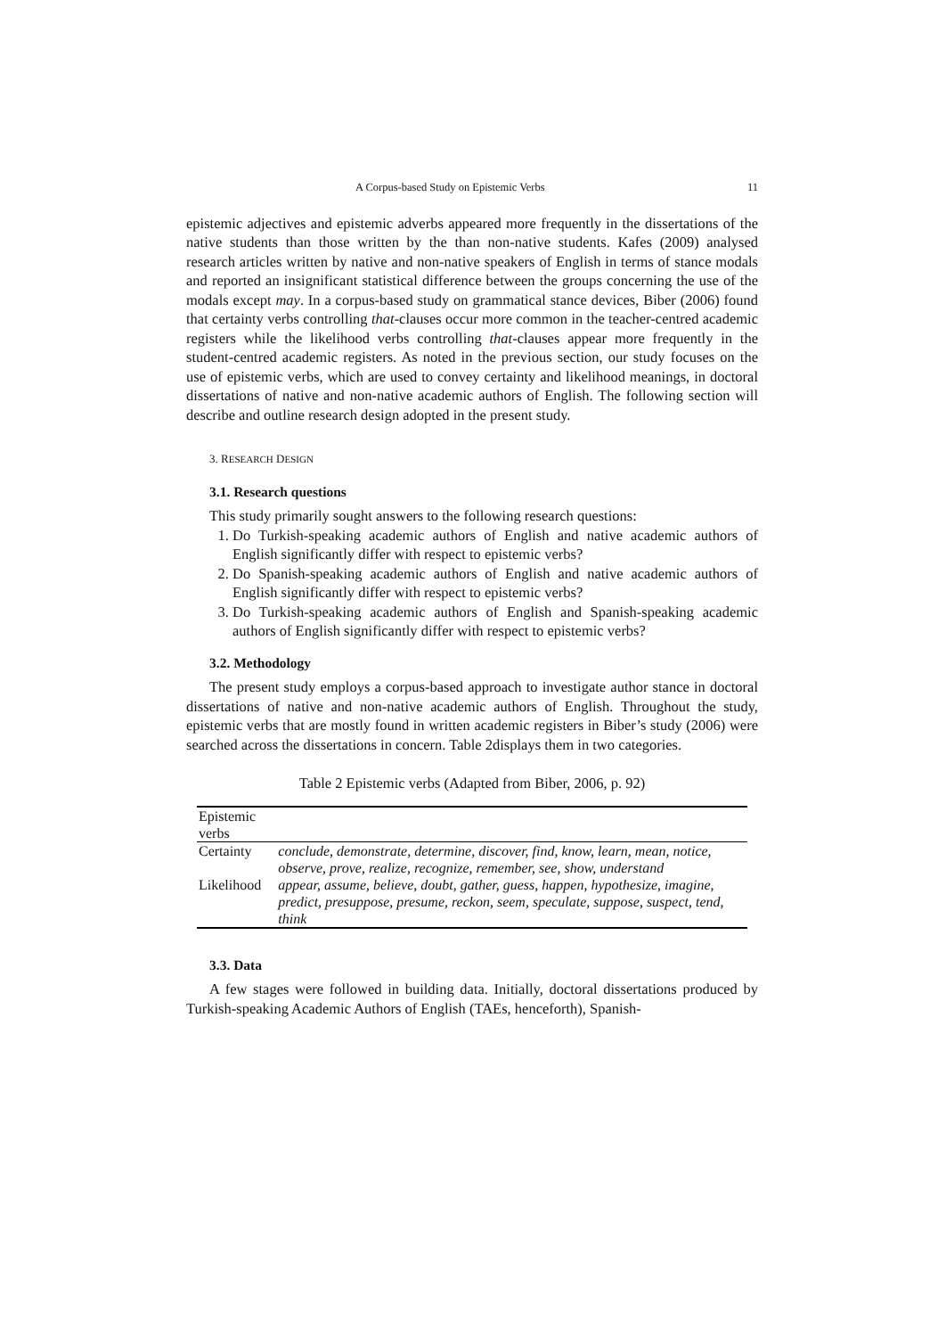A Corpus-based Study on Epistemic Verbs 11
epistemic adjectives and epistemic adverbs appeared more frequently in the dissertations of the native students than those written by the than non-native students. Kafes (2009) analysed research articles written by native and non-native speakers of English in terms of stance modals and reported an insignificant statistical difference between the groups concerning the use of the modals except may. In a corpus-based study on grammatical stance devices, Biber (2006) found that certainty verbs controlling that-clauses occur more common in the teacher-centred academic registers while the likelihood verbs controlling that-clauses appear more frequently in the student-centred academic registers. As noted in the previous section, our study focuses on the use of epistemic verbs, which are used to convey certainty and likelihood meanings, in doctoral dissertations of native and non-native academic authors of English. The following section will describe and outline research design adopted in the present study.
3. RESEARCH DESIGN
3.1. Research questions
This study primarily sought answers to the following research questions:
1. Do Turkish-speaking academic authors of English and native academic authors of English significantly differ with respect to epistemic verbs?
2. Do Spanish-speaking academic authors of English and native academic authors of English significantly differ with respect to epistemic verbs?
3. Do Turkish-speaking academic authors of English and Spanish-speaking academic authors of English significantly differ with respect to epistemic verbs?
3.2. Methodology
The present study employs a corpus-based approach to investigate author stance in doctoral dissertations of native and non-native academic authors of English. Throughout the study, epistemic verbs that are mostly found in written academic registers in Biber’s study (2006) were searched across the dissertations in concern. Table 2displays them in two categories.
Table 2 Epistemic verbs (Adapted from Biber, 2006, p. 92)
| Epistemic verbs | |
| Certainty | conclude, demonstrate, determine, discover, find, know, learn, mean, notice, observe, prove, realize, recognize, remember, see, show, understand |
| Likelihood | appear, assume, believe, doubt, gather, guess, happen, hypothesize, imagine, predict, presuppose, presume, reckon, seem, speculate, suppose, suspect, tend, think |
3.3. Data
A few stages were followed in building data. Initially, doctoral dissertations produced by Turkish-speaking Academic Authors of English (TAEs, henceforth), Spanish-